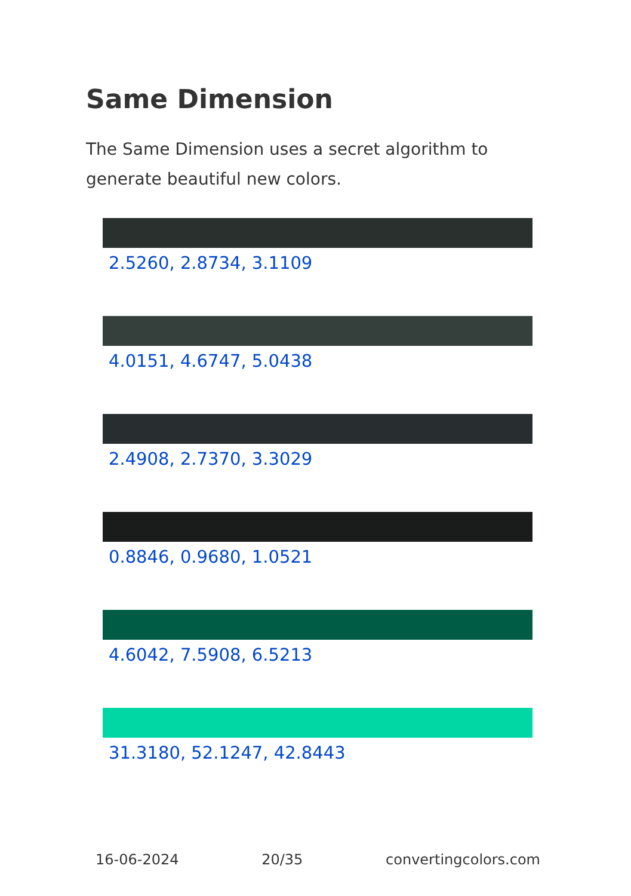Same Dimension
The Same Dimension uses a secret algorithm to generate beautiful new colors.
2.5260, 2.8734, 3.1109
4.0151, 4.6747, 5.0438
2.4908, 2.7370, 3.3029
0.8846, 0.9680, 1.0521
4.6042, 7.5908, 6.5213
31.3180, 52.1247, 42.8443
16-06-2024 20/35 convertingcolors.com